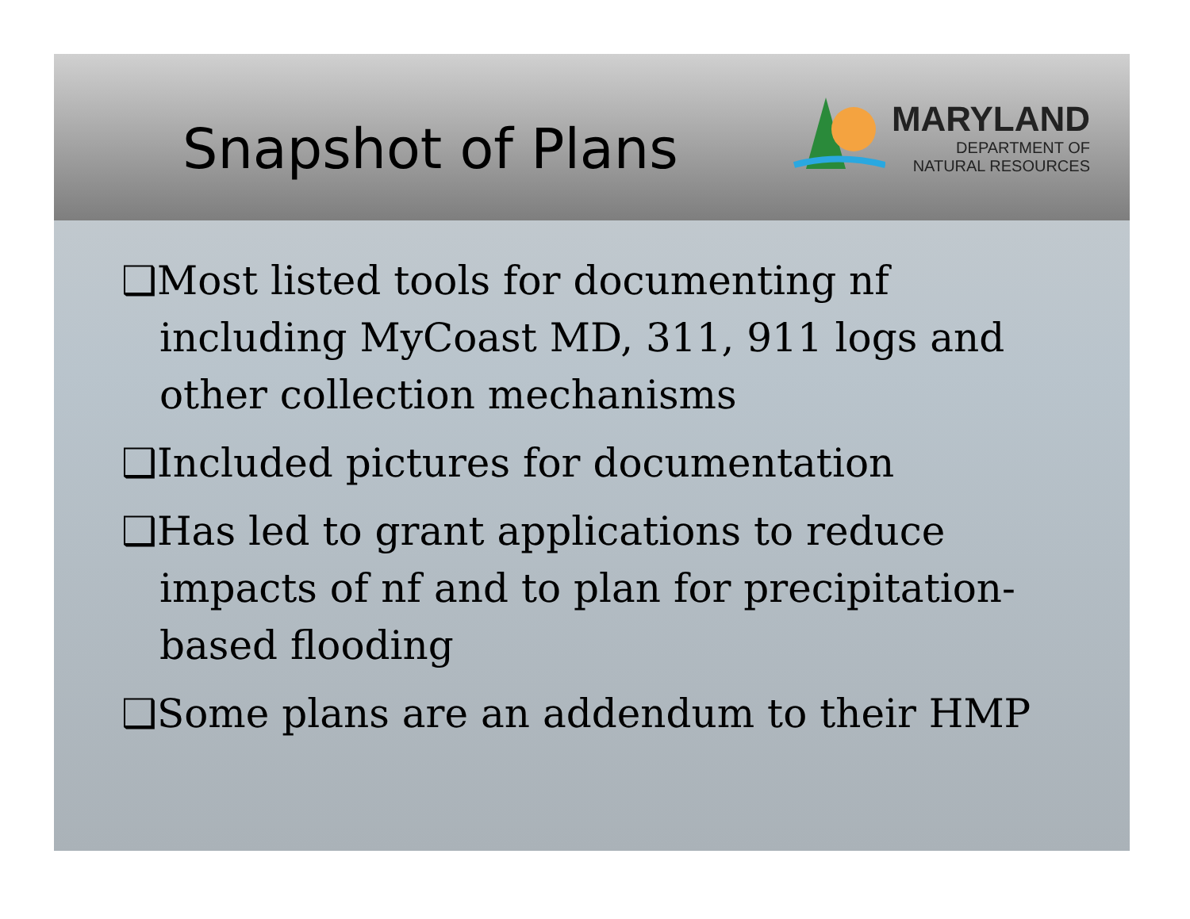Snapshot of Plans
MARYLAND
DEPARTMENT OF
NATURAL RESOURCES
❑Most listed tools for documenting nf including MyCoast MD, 311, 911 logs and other collection mechanisms
❑Included pictures for documentation
❑Has led to grant applications to reduce impacts of nf and to plan for precipitation-based flooding
❑Some plans are an addendum to their HMP